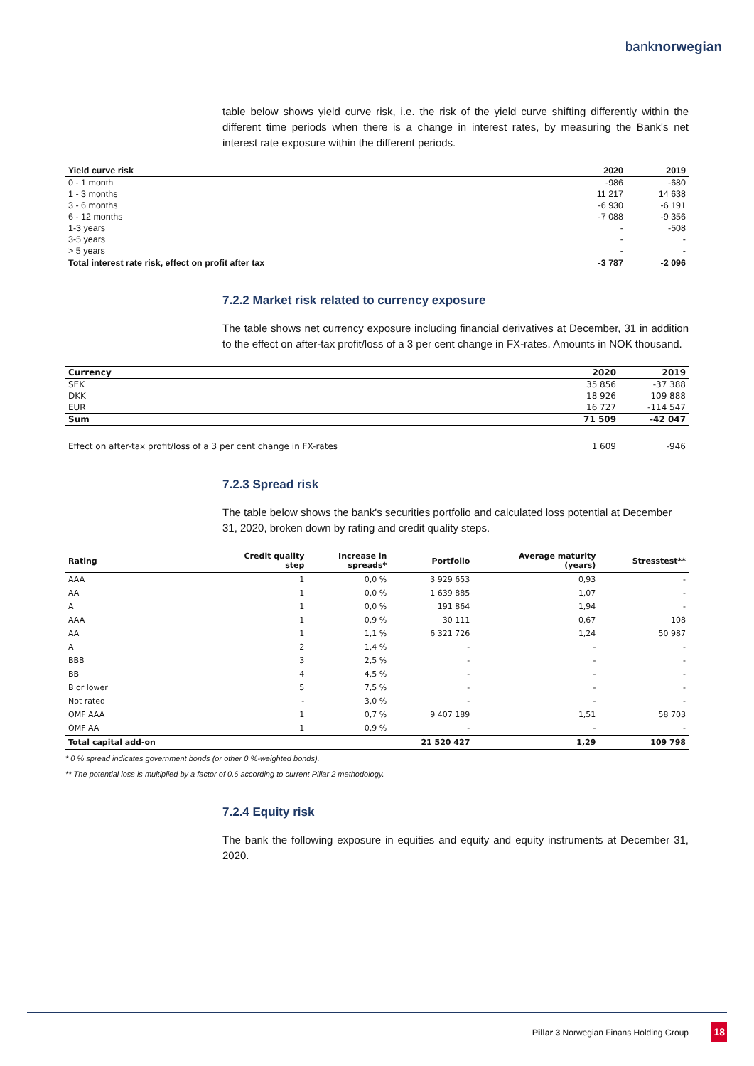banknorwegian
table below shows yield curve risk, i.e. the risk of the yield curve shifting differently within the different time periods when there is a change in interest rates, by measuring the Bank's net interest rate exposure within the different periods.
| Yield curve risk | 2020 | 2019 |
| --- | --- | --- |
| 0 - 1 month | -986 | -680 |
| 1 - 3 months | 11 217 | 14 638 |
| 3 - 6 months | -6 930 | -6 191 |
| 6 - 12 months | -7 088 | -9 356 |
| 1-3 years | - | -508 |
| 3-5 years | - | - |
| > 5 years | - | - |
| Total interest rate risk, effect on profit after tax | -3 787 | -2 096 |
7.2.2 Market risk related to currency exposure
The table shows net currency exposure including financial derivatives at December, 31 in addition to the effect on after-tax profit/loss of a 3 per cent change in FX-rates. Amounts in NOK thousand.
| Currency | 2020 | 2019 |
| --- | --- | --- |
| SEK | 35 856 | -37 388 |
| DKK | 18 926 | 109 888 |
| EUR | 16 727 | -114 547 |
| Sum | 71 509 | -42 047 |
| Effect on after-tax profit/loss of a 3 per cent change in FX-rates | 1 609 | -946 |
7.2.3 Spread risk
The table below shows the bank's securities portfolio and calculated loss potential at December 31, 2020, broken down by rating and credit quality steps.
| Rating | Credit quality step | Increase in spreads* | Portfolio | Average maturity (years) | Stresstest** |
| --- | --- | --- | --- | --- | --- |
| AAA | 1 | 0,0 % | 3 929 653 | 0,93 | - |
| AA | 1 | 0,0 % | 1 639 885 | 1,07 | - |
| A | 1 | 0,0 % | 191 864 | 1,94 | - |
| AAA | 1 | 0,9 % | 30 111 | 0,67 | 108 |
| AA | 1 | 1,1 % | 6 321 726 | 1,24 | 50 987 |
| A | 2 | 1,4 % | - | - | - |
| BBB | 3 | 2,5 % | - | - | - |
| BB | 4 | 4,5 % | - | - | - |
| B or lower | 5 | 7,5 % | - | - | - |
| Not rated | - | 3,0 % | - | - | - |
| OMF AAA | 1 | 0,7 % | 9 407 189 | 1,51 | 58 703 |
| OMF AA | 1 | 0,9 % | - | - | - |
| Total capital add-on | | | 21 520 427 | 1,29 | 109 798 |
* 0 % spread indicates government bonds (or other 0 %-weighted bonds).
** The potential loss is multiplied by a factor of 0.6 according to current Pillar 2 methodology.
7.2.4 Equity risk
The bank the following exposure in equities and equity and equity instruments at December 31, 2020.
Pillar 3 Norwegian Finans Holding Group
18